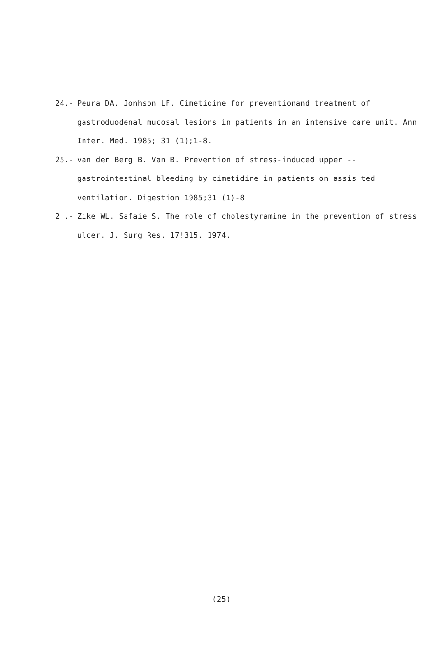24.- Peura DA. Jonhson LF. Cimetidine for preventionand treatment of gastroduodenal mucosal lesions in patients in an intensive care unit. Ann Inter. Med. 1985; 31 (1);1-8.
25.- van der Berg B. Van B. Prevention of stress-induced upper -- gastrointestinal bleeding by cimetidine in patients on assis ted ventilation. Digestion 1985;31 (1)-8
2 .- Zike WL. Safaie S. The role of cholestyramine in the prevention of stress ulcer. J. Surg Res. 17!315. 1974.
(25)